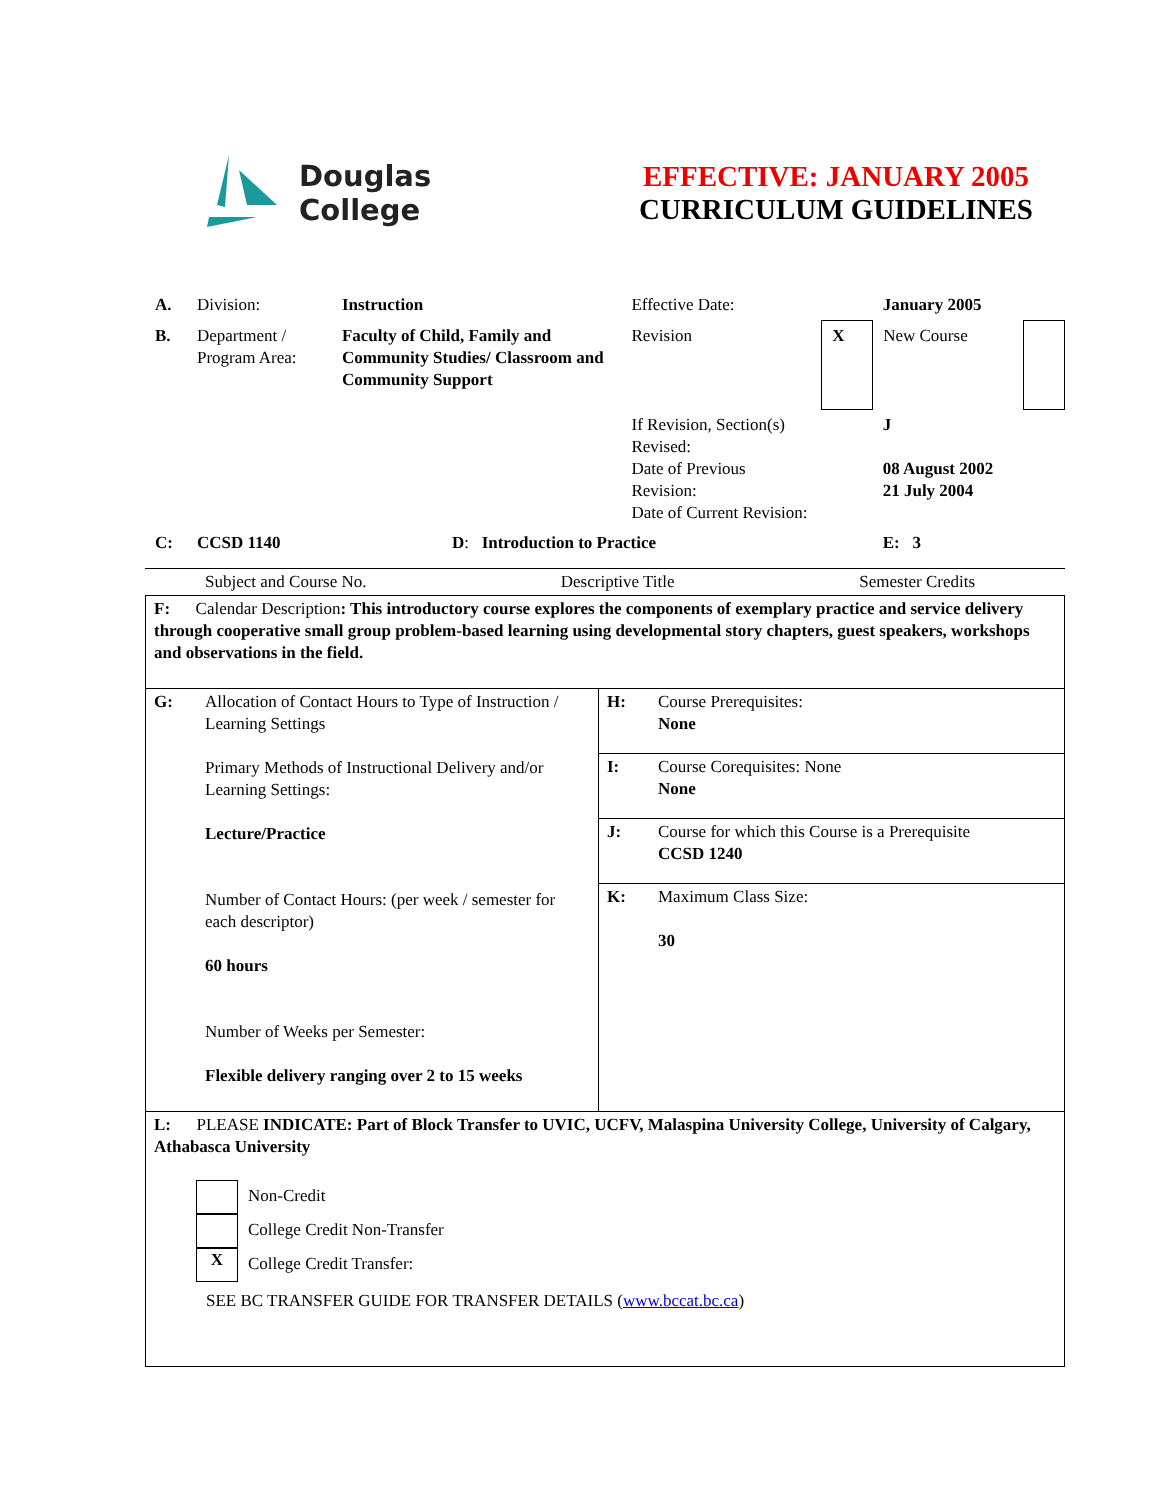Douglas
College
EFFECTIVE: JANUARY 2005
CURRICULUM GUIDELINES
| A. | Division: | Instruction | Effective Date: | | January 2005 | |
| B. | Department / Program Area: | Faculty of Child, Family and Community Studies/ Classroom and Community Support | Revision | X | New Course | |
| | | | If Revision, Section(s) Revised: Date of Previous Revision: Date of Current Revision: | | J 08 August 2002 21 July 2004 | |
| C: | CCSD 1140 | D : Introduction to Practice | | | E: 3 | |
| Subject and Course No. | Descriptive Title | Semester Credits |
| F: Calendar Description : This introductory course explores the components of exemplary practice and service delivery through cooperative small group problem-based learning using developmental story chapters, guest speakers, workshops and observations in the field. | | | |
| G: | Allocation of Contact Hours to Type of Instruction / Learning Settings Primary Methods of Instructional Delivery and/or Learning Settings: Lecture/Practice Number of Contact Hours: (per week / semester for each descriptor) 60 hours Number of Weeks per Semester: Flexible delivery ranging over 2 to 15 weeks | H: | Course Prerequisites: None |
| | | I: | Course Corequisites: None None |
| | | J: | Course for which this Course is a Prerequisite CCSD 1240 |
| | | K: | Maximum Class Size: 30 |
| L: PLEASE INDICATE: Part of Block Transfer to UVIC, UCFV, Malaspina University College, University of Calgary, Athabasca University Non-Credit College Credit Non-Transfer X College Credit Transfer: SEE BC TRANSFER GUIDE FOR TRANSFER DETAILS ( www.bccat.bc.ca ) | | | |